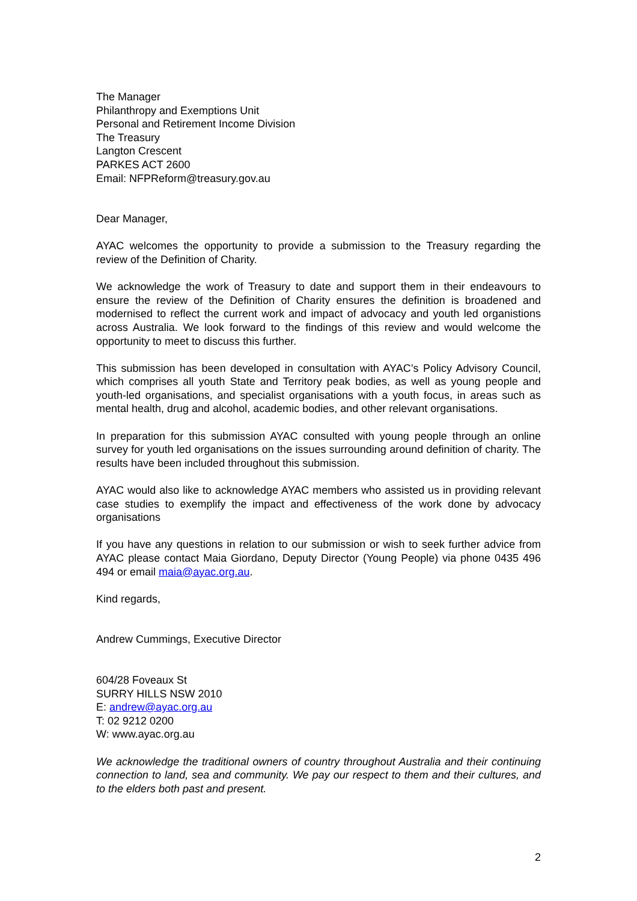The Manager
Philanthropy and Exemptions Unit
Personal and Retirement Income Division
The Treasury
Langton Crescent
PARKES ACT 2600
Email: NFPReform@treasury.gov.au
Dear Manager,
AYAC welcomes the opportunity to provide a submission to the Treasury regarding the review of the Definition of Charity.
We acknowledge the work of Treasury to date and support them in their endeavours to ensure the review of the Definition of Charity ensures the definition is broadened and modernised to reflect the current work and impact of advocacy and youth led organistions across Australia. We look forward to the findings of this review and would welcome the opportunity to meet to discuss this further.
This submission has been developed in consultation with AYAC’s Policy Advisory Council, which comprises all youth State and Territory peak bodies, as well as young people and youth-led organisations, and specialist organisations with a youth focus, in areas such as mental health, drug and alcohol, academic bodies, and other relevant organisations.
In preparation for this submission AYAC consulted with young people through an online survey for youth led organisations on the issues surrounding around definition of charity. The results have been included throughout this submission.
AYAC would also like to acknowledge AYAC members who assisted us in providing relevant case studies to exemplify the impact and effectiveness of the work done by advocacy organisations
If you have any questions in relation to our submission or wish to seek further advice from AYAC please contact Maia Giordano, Deputy Director (Young People) via phone 0435 496 494 or email maia@ayac.org.au.
Kind regards,
Andrew Cummings, Executive Director
604/28 Foveaux St
SURRY HILLS NSW 2010
E: andrew@ayac.org.au
T: 02 9212 0200
W: www.ayac.org.au
We acknowledge the traditional owners of country throughout Australia and their continuing connection to land, sea and community. We pay our respect to them and their cultures, and to the elders both past and present.
2